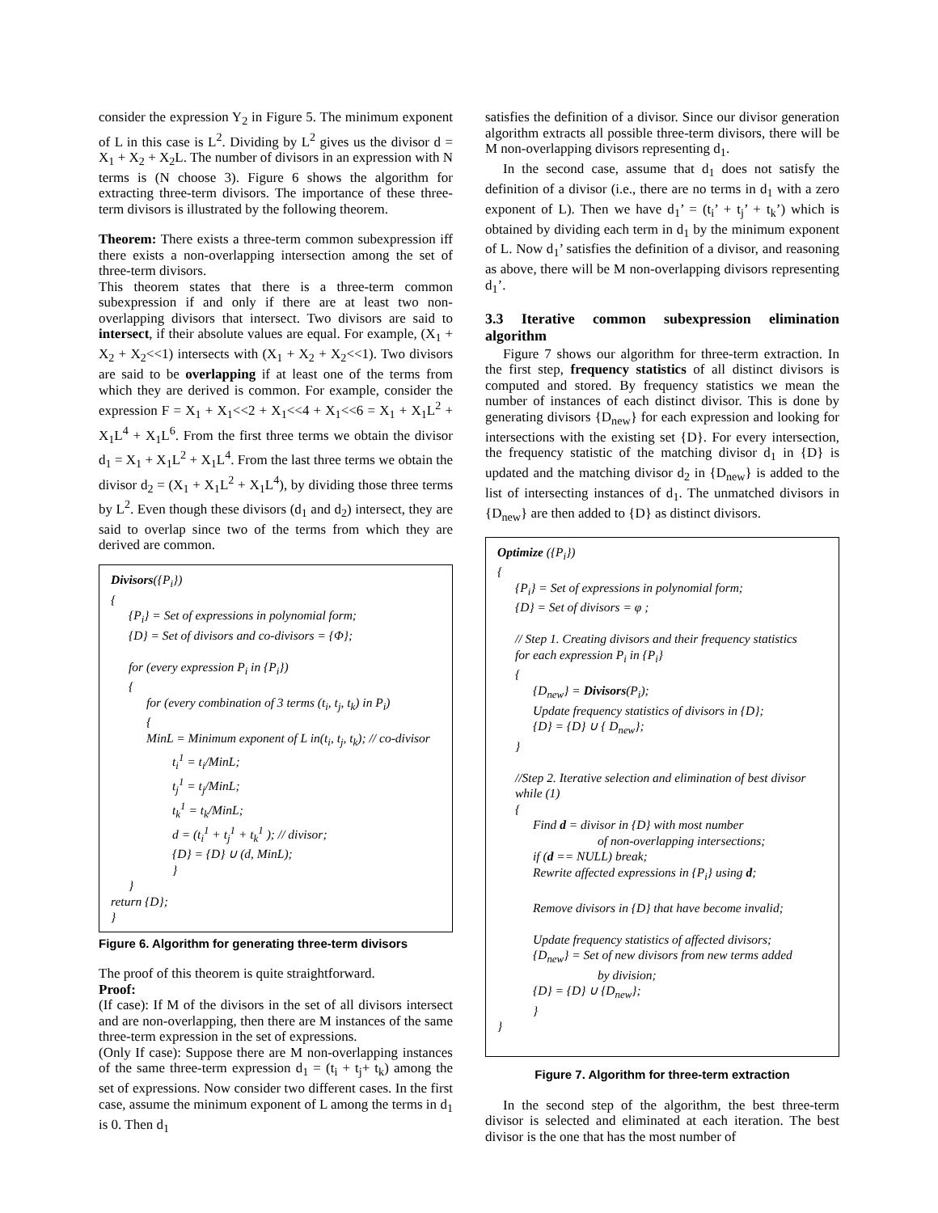consider the expression Y<sub>2</sub> in Figure 5. The minimum exponent of L in this case is L<sup>2</sup>. Dividing by L<sup>2</sup> gives us the divisor d = X<sub>1</sub> + X<sub>2</sub> + X<sub>2</sub>L. The number of divisors in an expression with N terms is (N choose 3). Figure 6 shows the algorithm for extracting three-term divisors. The importance of these three-term divisors is illustrated by the following theorem.
Theorem: There exists a three-term common subexpression iff there exists a non-overlapping intersection among the set of three-term divisors.
This theorem states that there is a three-term common subexpression if and only if there are at least two non-overlapping divisors that intersect. Two divisors are said to intersect, if their absolute values are equal. For example, (X<sub>1</sub> + X<sub>2</sub> + X<sub>2</sub><<1) intersects with (X<sub>1</sub> + X<sub>2</sub> + X<sub>2</sub><<1). Two divisors are said to be overlapping if at least one of the terms from which they are derived is common. For example, consider the expression F = X<sub>1</sub> + X<sub>1</sub><<2 + X<sub>1</sub><<4 + X<sub>1</sub><<6 = X<sub>1</sub> + X<sub>1</sub>L<sup>2</sup> + X<sub>1</sub>L<sup>4</sup> + X<sub>1</sub>L<sup>6</sup>. From the first three terms we obtain the divisor d<sub>1</sub> = X<sub>1</sub> + X<sub>1</sub>L<sup>2</sup> + X<sub>1</sub>L<sup>4</sup>. From the last three terms we obtain the divisor d<sub>2</sub> = (X<sub>1</sub> + X<sub>1</sub>L<sup>2</sup> + X<sub>1</sub>L<sup>4</sup>), by dividing those three terms by L<sup>2</sup>. Even though these divisors (d<sub>1</sub> and d<sub>2</sub>) intersect, they are said to overlap since two of the terms from which they are derived are common.
Divisors({P<sub>i</sub>})
{
{P<sub>i</sub>} = Set of expressions in polynomial form;
{D} = Set of divisors and co-divisors = {Φ};
for (every expression P<sub>i</sub> in {P<sub>i</sub>})
{
for (every combination of 3 terms (t<sub>i</sub>, t<sub>j</sub>, t<sub>k</sub>) in P<sub>i</sub>)
{
MinL = Minimum exponent of L in(t<sub>i</sub>, t<sub>j</sub>, t<sub>k</sub>); // co-divisor
t<sub>i</sub><sup>1</sup> = t<sub>i</sub>/MinL;
t<sub>j</sub><sup>1</sup> = t<sub>j</sub>/MinL;
t<sub>k</sub><sup>1</sup> = t<sub>k</sub>/MinL;
d = (t<sub>i</sub><sup>1</sup> + t<sub>j</sub><sup>1</sup> + t<sub>k</sub><sup>1</sup> ); // divisor;
{D} = {D} ∪ (d, MinL);
}
}
return {D};
}
Figure 6. Algorithm for generating three-term divisors
The proof of this theorem is quite straightforward.
Proof:
(If case): If M of the divisors in the set of all divisors intersect and are non-overlapping, then there are M instances of the same three-term expression in the set of expressions.
(Only If case): Suppose there are M non-overlapping instances of the same three-term expression d<sub>1</sub> = (t<sub>i</sub> + t<sub>j</sub>+ t<sub>k</sub>) among the set of expressions. Now consider two different cases. In the first case, assume the minimum exponent of L among the terms in d<sub>1</sub> is 0. Then d<sub>1</sub>
satisfies the definition of a divisor. Since our divisor generation algorithm extracts all possible three-term divisors, there will be M non-overlapping divisors representing d<sub>1</sub>.
In the second case, assume that d<sub>1</sub> does not satisfy the definition of a divisor (i.e., there are no terms in d<sub>1</sub> with a zero exponent of L). Then we have d<sub>1</sub>’ = (t<sub>i</sub>’ + t<sub>j</sub>’ + t<sub>k</sub>’) which is obtained by dividing each term in d<sub>1</sub> by the minimum exponent of L. Now d<sub>1</sub>’ satisfies the definition of a divisor, and reasoning as above, there will be M non-overlapping divisors representing d<sub>1</sub>’.
3.3 Iterative common subexpression elimination algorithm
Figure 7 shows our algorithm for three-term extraction. In the first step, frequency statistics of all distinct divisors is computed and stored. By frequency statistics we mean the number of instances of each distinct divisor. This is done by generating divisors {D<sub>new</sub>} for each expression and looking for intersections with the existing set {D}. For every intersection, the frequency statistic of the matching divisor d<sub>1</sub> in {D} is updated and the matching divisor d<sub>2</sub> in {D<sub>new</sub>} is added to the list of intersecting instances of d<sub>1</sub>. The unmatched divisors in {D<sub>new</sub>} are then added to {D} as distinct divisors.
Optimize ({P<sub>i</sub>})
{
{P<sub>i</sub>} = Set of expressions in polynomial form;
{D} = Set of divisors = φ ;
// Step 1. Creating divisors and their frequency statistics
for each expression P<sub>i</sub> in {P<sub>i</sub>}
{
{D<sub>new</sub>} = Divisors(P<sub>i</sub>);
Update frequency statistics of divisors in {D};
{D} = {D} ∪ { D<sub>new</sub>};
}
//Step 2. Iterative selection and elimination of best divisor
while (1)
{
Find d = divisor in {D} with most number
of non-overlapping intersections;
if (d == NULL) break;
Rewrite affected expressions in {P<sub>i</sub>} using d;
Remove divisors in {D} that have become invalid;
Update frequency statistics of affected divisors;
{D<sub>new</sub>} = Set of new divisors from new terms added
by division;
{D} = {D} ∪ {D<sub>new</sub>};
}
}
Figure 7. Algorithm for three-term extraction
In the second step of the algorithm, the best three-term divisor is selected and eliminated at each iteration. The best divisor is the one that has the most number of